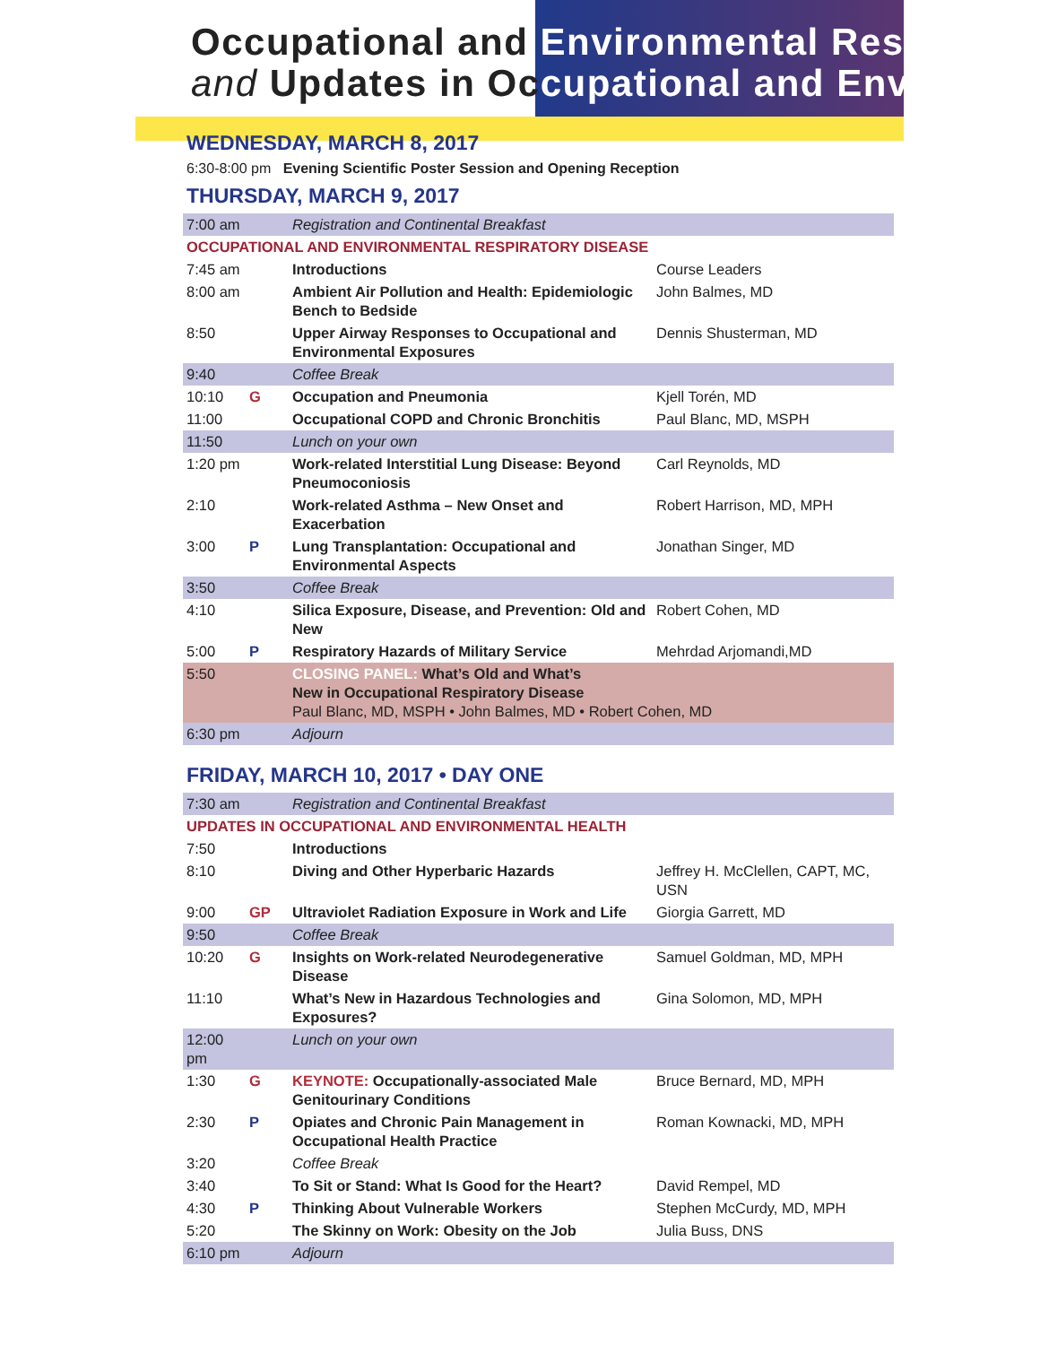Occupational and Environmental Res
and Updates in Occupational and Env
WEDNESDAY, MARCH 8, 2017
6:30-8:00 pm Evening Scientific Poster Session and Opening Reception
THURSDAY, MARCH 9, 2017
| 7:00 am | | Registration and Continental Breakfast | |
| OCCUPATIONAL AND ENVIRONMENTAL RESPIRATORY DISEASE | | | |
| 7:45 am | | Introductions | Course Leaders |
| 8:00 am | | Ambient Air Pollution and Health: Epidemiologic Bench to Bedside | John Balmes, MD |
| 8:50 | | Upper Airway Responses to Occupational and Environmental Exposures | Dennis Shusterman, MD |
| 9:40 | | Coffee Break | |
| 10:10 | G | Occupation and Pneumonia | Kjell Torén, MD |
| 11:00 | | Occupational COPD and Chronic Bronchitis | Paul Blanc, MD, MSPH |
| 11:50 | | Lunch on your own | |
| 1:20 pm | | Work-related Interstitial Lung Disease: Beyond Pneumoconiosis | Carl Reynolds, MD |
| 2:10 | | Work-related Asthma – New Onset and Exacerbation | Robert Harrison, MD, MPH |
| 3:00 | P | Lung Transplantation: Occupational and Environmental Aspects | Jonathan Singer, MD |
| 3:50 | | Coffee Break | |
| 4:10 | | Silica Exposure, Disease, and Prevention: Old and New | Robert Cohen, MD |
| 5:00 | P | Respiratory Hazards of Military Service | Mehrdad Arjomandi,MD |
| 5:50 | | CLOSING PANEL: What’s Old and What’s New in Occupational Respiratory Disease Paul Blanc, MD, MSPH • John Balmes, MD • Robert Cohen, MD | |
| 6:30 pm | | Adjourn | |
FRIDAY, MARCH 10, 2017 • DAY ONE
| 7:30 am | | Registration and Continental Breakfast | |
| UPDATES IN OCCUPATIONAL AND ENVIRONMENTAL HEALTH | | | |
| 7:50 | | Introductions | |
| 8:10 | | Diving and Other Hyperbaric Hazards | Jeffrey H. McClellen, CAPT, MC, USN |
| 9:00 | GP | Ultraviolet Radiation Exposure in Work and Life | Giorgia Garrett, MD |
| 9:50 | | Coffee Break | |
| 10:20 | G | Insights on Work-related Neurodegenerative Disease | Samuel Goldman, MD, MPH |
| 11:10 | | What’s New in Hazardous Technologies and Exposures? | Gina Solomon, MD, MPH |
| 12:00 pm | | Lunch on your own | |
| 1:30 | G | KEYNOTE: Occupationally-associated Male Genitourinary Conditions | Bruce Bernard, MD, MPH |
| 2:30 | P | Opiates and Chronic Pain Management in Occupational Health Practice | Roman Kownacki, MD, MPH |
| 3:20 | | Coffee Break | |
| 3:40 | | To Sit or Stand: What Is Good for the Heart? | David Rempel, MD |
| 4:30 | P | Thinking About Vulnerable Workers | Stephen McCurdy, MD, MPH |
| 5:20 | | The Skinny on Work: Obesity on the Job | Julia Buss, DNS |
| 6:10 pm | | Adjourn | |